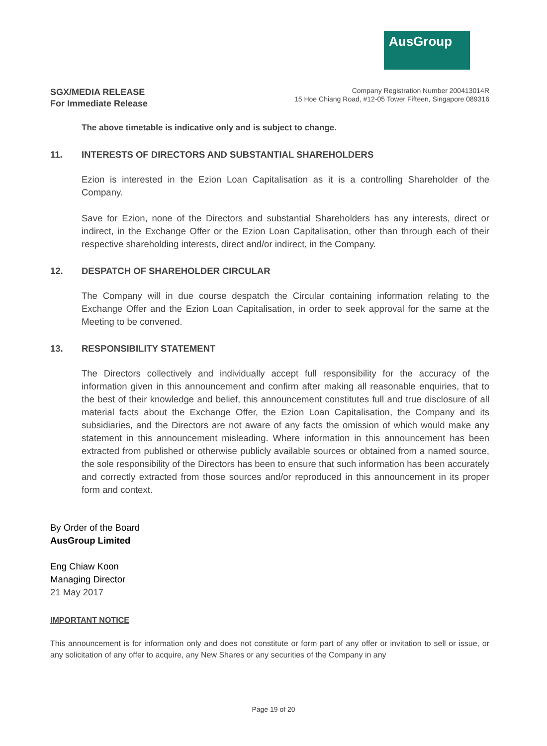AusGroup
SGX/MEDIA RELEASE
For Immediate Release
Company Registration Number 200413014R
15 Hoe Chiang Road, #12-05 Tower Fifteen, Singapore 089316
The above timetable is indicative only and is subject to change.
11. INTERESTS OF DIRECTORS AND SUBSTANTIAL SHAREHOLDERS
Ezion is interested in the Ezion Loan Capitalisation as it is a controlling Shareholder of the Company.
Save for Ezion, none of the Directors and substantial Shareholders has any interests, direct or indirect, in the Exchange Offer or the Ezion Loan Capitalisation, other than through each of their respective shareholding interests, direct and/or indirect, in the Company.
12. DESPATCH OF SHAREHOLDER CIRCULAR
The Company will in due course despatch the Circular containing information relating to the Exchange Offer and the Ezion Loan Capitalisation, in order to seek approval for the same at the Meeting to be convened.
13. RESPONSIBILITY STATEMENT
The Directors collectively and individually accept full responsibility for the accuracy of the information given in this announcement and confirm after making all reasonable enquiries, that to the best of their knowledge and belief, this announcement constitutes full and true disclosure of all material facts about the Exchange Offer, the Ezion Loan Capitalisation, the Company and its subsidiaries, and the Directors are not aware of any facts the omission of which would make any statement in this announcement misleading. Where information in this announcement has been extracted from published or otherwise publicly available sources or obtained from a named source, the sole responsibility of the Directors has been to ensure that such information has been accurately and correctly extracted from those sources and/or reproduced in this announcement in its proper form and context.
By Order of the Board
AusGroup Limited
Eng Chiaw Koon
Managing Director
21 May 2017
IMPORTANT NOTICE
This announcement is for information only and does not constitute or form part of any offer or invitation to sell or issue, or any solicitation of any offer to acquire, any New Shares or any securities of the Company in any
Page 19 of 20